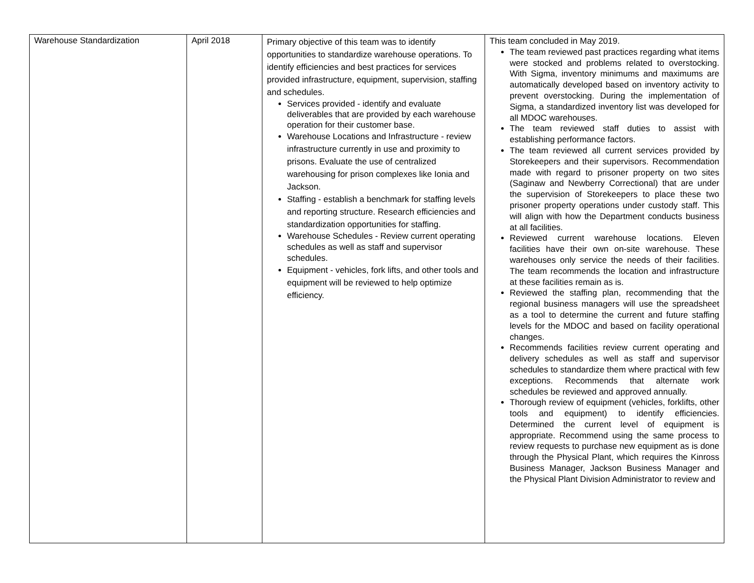| Warehouse Standardization | April 2018 | Primary objective of this team was to identify opportunities to standardize warehouse operations. To identify efficiencies and best practices for services provided infrastructure, equipment, supervision, staffing and schedules. Services provided - identify and evaluate deliverables that are provided by each warehouse operation for their customer base. Warehouse Locations and Infrastructure - review infrastructure currently in use and proximity to prisons. Evaluate the use of centralized warehousing for prison complexes like Ionia and Jackson. Staffing - establish a benchmark for staffing levels and reporting structure. Research efficiencies and standardization opportunities for staffing. Warehouse Schedules - Review current operating schedules as well as staff and supervisor schedules. Equipment - vehicles, fork lifts, and other tools and equipment will be reviewed to help optimize efficiency. | This team concluded in May 2019. The team reviewed past practices regarding what items were stocked and problems related to overstocking. With Sigma, inventory minimums and maximums are automatically developed based on inventory activity to prevent overstocking. During the implementation of Sigma, a standardized inventory list was developed for all MDOC warehouses. The team reviewed staff duties to assist with establishing performance factors. The team reviewed all current services provided by Storekeepers and their supervisors. Recommendation made with regard to prisoner property on two sites (Saginaw and Newberry Correctional) that are under the supervision of Storekeepers to place these two prisoner property operations under custody staff. This will align with how the Department conducts business at all facilities. Reviewed current warehouse locations. Eleven facilities have their own on-site warehouse. These warehouses only service the needs of their facilities. The team recommends the location and infrastructure at these facilities remain as is. Reviewed the staffing plan, recommending that the regional business managers will use the spreadsheet as a tool to determine the current and future staffing levels for the MDOC and based on facility operational changes. Recommends facilities review current operating and delivery schedules as well as staff and supervisor schedules to standardize them where practical with few exceptions. Recommends that alternate work schedules be reviewed and approved annually. Thorough review of equipment (vehicles, forklifts, other tools and equipment) to identify efficiencies. Determined the current level of equipment is appropriate. Recommend using the same process to review requests to purchase new equipment as is done through the Physical Plant, which requires the Kinross Business Manager, Jackson Business Manager and the Physical Plant Division Administrator to review and |